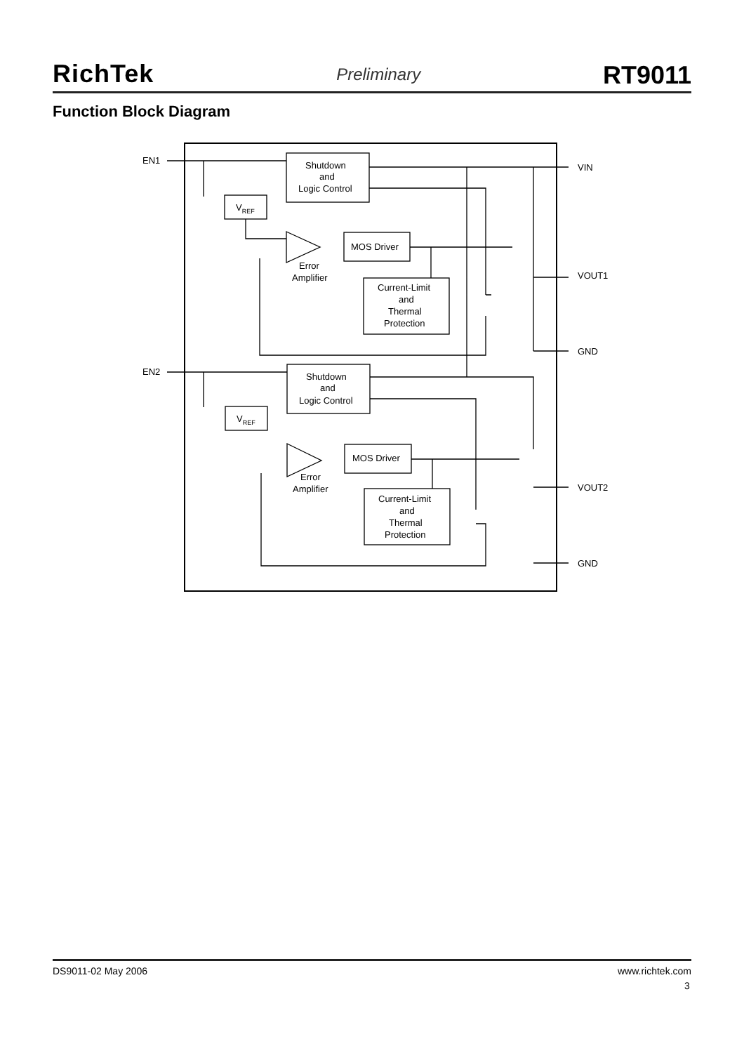RichTek Preliminary RT9011
Function Block Diagram
EN1
VIN
VOUT1
GND
EN2
VOUT2
GND
Shutdown
and
Logic Control
VREF
MOS Driver
Error
Amplifier
Current-Limit
and
Thermal
Protection
Shutdown
and
Logic Control
VREF
MOS Driver
Error
Amplifier
Current-Limit
and
Thermal
Protection
DS9011-02 May 2006 www.richtek.com
3